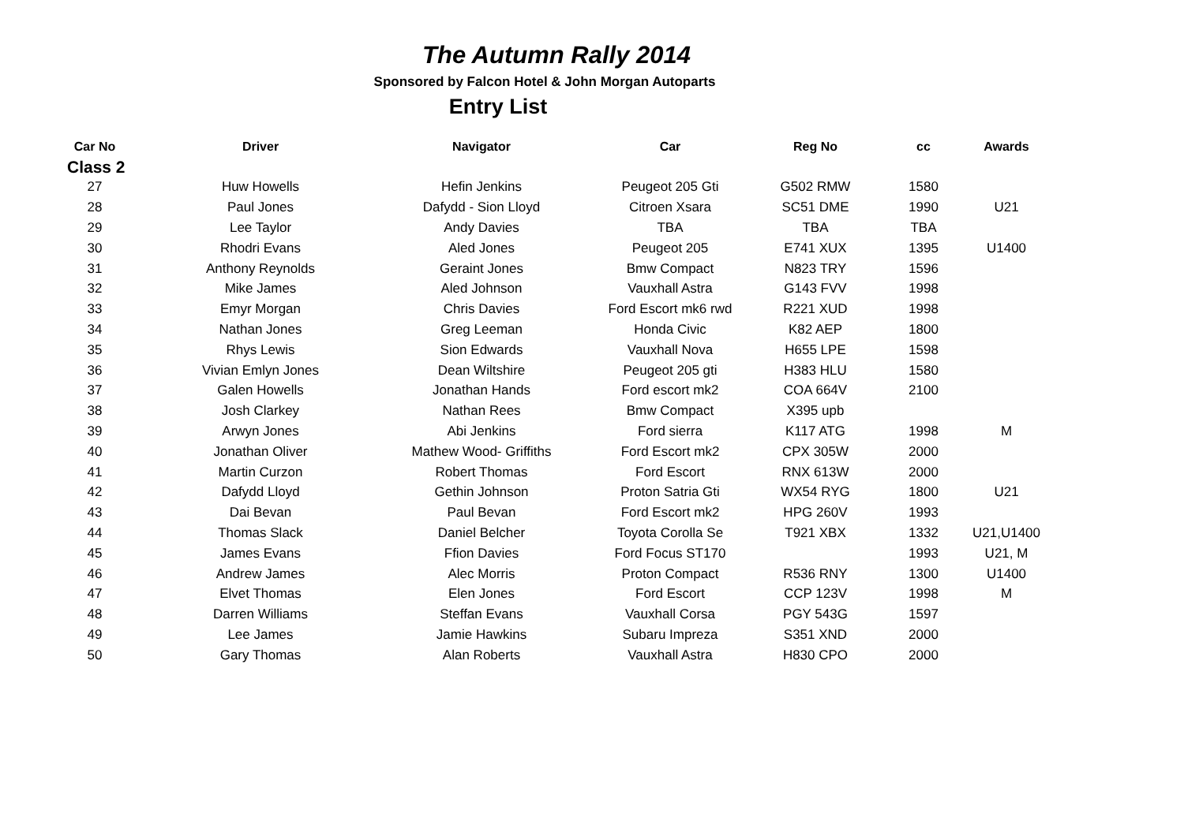The Autumn Rally 2014
Sponsored by Falcon Hotel & John Morgan Autoparts
Entry List
| Car No | Driver | Navigator | Car | Reg No | cc | Awards |
| --- | --- | --- | --- | --- | --- | --- |
| Class 2 | | | | | | |
| 27 | Huw Howells | Hefin Jenkins | Peugeot 205 Gti | G502 RMW | 1580 | |
| 28 | Paul Jones | Dafydd - Sion Lloyd | Citroen Xsara | SC51 DME | 1990 | U21 |
| 29 | Lee Taylor | Andy Davies | TBA | TBA | TBA | |
| 30 | Rhodri Evans | Aled Jones | Peugeot 205 | E741 XUX | 1395 | U1400 |
| 31 | Anthony Reynolds | Geraint Jones | Bmw Compact | N823 TRY | 1596 | |
| 32 | Mike James | Aled Johnson | Vauxhall Astra | G143 FVV | 1998 | |
| 33 | Emyr Morgan | Chris Davies | Ford Escort mk6 rwd | R221 XUD | 1998 | |
| 34 | Nathan Jones | Greg Leeman | Honda Civic | K82 AEP | 1800 | |
| 35 | Rhys Lewis | Sion Edwards | Vauxhall Nova | H655 LPE | 1598 | |
| 36 | Vivian Emlyn Jones | Dean Wiltshire | Peugeot 205 gti | H383 HLU | 1580 | |
| 37 | Galen Howells | Jonathan Hands | Ford escort mk2 | COA 664V | 2100 | |
| 38 | Josh Clarkey | Nathan Rees | Bmw Compact | X395 upb | | |
| 39 | Arwyn Jones | Abi Jenkins | Ford sierra | K117 ATG | 1998 | M |
| 40 | Jonathan Oliver | Mathew Wood- Griffiths | Ford Escort mk2 | CPX 305W | 2000 | |
| 41 | Martin Curzon | Robert Thomas | Ford Escort | RNX 613W | 2000 | |
| 42 | Dafydd Lloyd | Gethin Johnson | Proton Satria Gti | WX54 RYG | 1800 | U21 |
| 43 | Dai Bevan | Paul Bevan | Ford Escort mk2 | HPG 260V | 1993 | |
| 44 | Thomas Slack | Daniel Belcher | Toyota Corolla Se | T921 XBX | 1332 | U21,U1400 |
| 45 | James Evans | Ffion Davies | Ford Focus ST170 | | 1993 | U21, M |
| 46 | Andrew James | Alec Morris | Proton Compact | R536 RNY | 1300 | U1400 |
| 47 | Elvet Thomas | Elen Jones | Ford Escort | CCP 123V | 1998 | M |
| 48 | Darren Williams | Steffan Evans | Vauxhall Corsa | PGY 543G | 1597 | |
| 49 | Lee James | Jamie Hawkins | Subaru Impreza | S351 XND | 2000 | |
| 50 | Gary Thomas | Alan Roberts | Vauxhall Astra | H830 CPO | 2000 | |